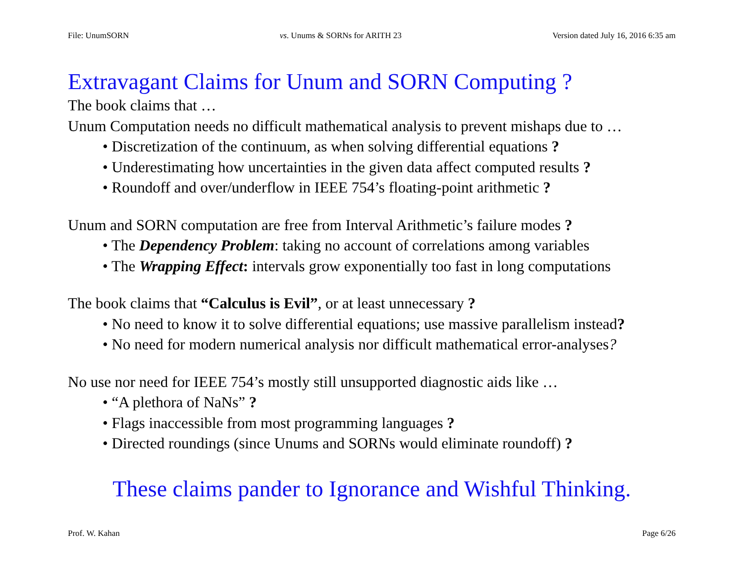File: UnumSORN vs. Unums & SORNs for ARITH 23 Version dated July 16, 2016 6:35 am
Extravagant Claims for Unum and SORN Computing ?
The book claims that …
Unum Computation needs no difficult mathematical analysis to prevent mishaps due to …
• Discretization of the continuum, as when solving differential equations ?
• Underestimating how uncertainties in the given data affect computed results ?
• Roundoff and over/underflow in IEEE 754’s floating-point arithmetic ?
Unum and SORN computation are free from Interval Arithmetic’s failure modes ?
• The Dependency Problem: taking no account of correlations among variables
• The Wrapping Effect: intervals grow exponentially too fast in long computations
The book claims that “Calculus is Evil”, or at least unnecessary ?
• No need to know it to solve differential equations; use massive parallelism instead?
• No need for modern numerical analysis nor difficult mathematical error-analyses?
No use nor need for IEEE 754’s mostly still unsupported diagnostic aids like …
• “A plethora of NaNs” ?
• Flags inaccessible from most programming languages ?
• Directed roundings (since Unums and SORNs would eliminate roundoff) ?
These claims pander to Ignorance and Wishful Thinking.
Prof. W. Kahan Page 6/26